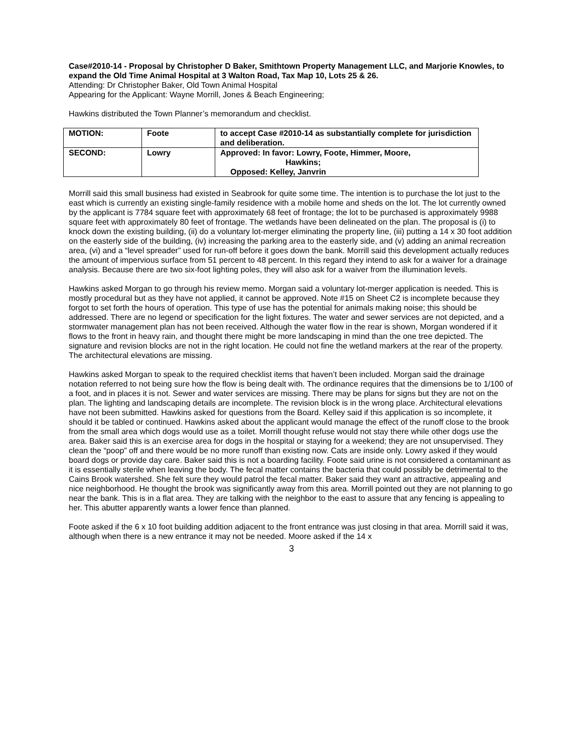Case#2010-14 - Proposal by Christopher D Baker, Smithtown Property Management LLC, and Marjorie Knowles, to expand the Old Time Animal Hospital at 3 Walton Road, Tax Map 10, Lots 25 & 26.
Attending: Dr Christopher Baker, Old Town Animal Hospital
Appearing for the Applicant: Wayne Morrill, Jones & Beach Engineering;
Hawkins distributed the Town Planner’s memorandum and checklist.
| MOTION: | Foote | to accept Case #2010-14 as substantially complete for jurisdiction and deliberation. |
| SECOND: | Lowry | Approved: In favor: Lowry, Foote, Himmer, Moore, Hawkins; Opposed: Kelley, Janvrin |
Morrill said this small business had existed in Seabrook for quite some time. The intention is to purchase the lot just to the east which is currently an existing single-family residence with a mobile home and sheds on the lot. The lot currently owned by the applicant is 7784 square feet with approximately 68 feet of frontage; the lot to be purchased is approximately 9988 square feet with approximately 80 feet of frontage. The wetlands have been delineated on the plan. The proposal is (i) to knock down the existing building, (ii) do a voluntary lot-merger eliminating the property line, (iii) putting a 14 x 30 foot addition on the easterly side of the building, (iv) increasing the parking area to the easterly side, and (v) adding an animal recreation area, (vi) and a “level spreader” used for run-off before it goes down the bank. Morrill said this development actually reduces the amount of impervious surface from 51 percent to 48 percent. In this regard they intend to ask for a waiver for a drainage analysis. Because there are two six-foot lighting poles, they will also ask for a waiver from the illumination levels.
Hawkins asked Morgan to go through his review memo. Morgan said a voluntary lot-merger application is needed. This is mostly procedural but as they have not applied, it cannot be approved. Note #15 on Sheet C2 is incomplete because they forgot to set forth the hours of operation. This type of use has the potential for animals making noise; this should be addressed. There are no legend or specification for the light fixtures. The water and sewer services are not depicted, and a stormwater management plan has not been received. Although the water flow in the rear is shown, Morgan wondered if it flows to the front in heavy rain, and thought there might be more landscaping in mind than the one tree depicted. The signature and revision blocks are not in the right location. He could not fine the wetland markers at the rear of the property. The architectural elevations are missing.
Hawkins asked Morgan to speak to the required checklist items that haven’t been included. Morgan said the drainage notation referred to not being sure how the flow is being dealt with. The ordinance requires that the dimensions be to 1/100 of a foot, and in places it is not. Sewer and water services are missing. There may be plans for signs but they are not on the plan. The lighting and landscaping details are incomplete. The revision block is in the wrong place. Architectural elevations have not been submitted. Hawkins asked for questions from the Board. Kelley said if this application is so incomplete, it should it be tabled or continued. Hawkins asked about the applicant would manage the effect of the runoff close to the brook from the small area which dogs would use as a toilet. Morrill thought refuse would not stay there while other dogs use the area. Baker said this is an exercise area for dogs in the hospital or staying for a weekend; they are not unsupervised. They clean the “poop” off and there would be no more runoff than existing now. Cats are inside only. Lowry asked if they would board dogs or provide day care. Baker said this is not a boarding facility. Foote said urine is not considered a contaminant as it is essentially sterile when leaving the body. The fecal matter contains the bacteria that could possibly be detrimental to the Cains Brook watershed. She felt sure they would patrol the fecal matter. Baker said they want an attractive, appealing and nice neighborhood. He thought the brook was significantly away from this area. Morrill pointed out they are not planning to go near the bank. This is in a flat area. They are talking with the neighbor to the east to assure that any fencing is appealing to her. This abutter apparently wants a lower fence than planned.
Foote asked if the 6 x 10 foot building addition adjacent to the front entrance was just closing in that area. Morrill said it was, although when there is a new entrance it may not be needed. Moore asked if the 14 x
3